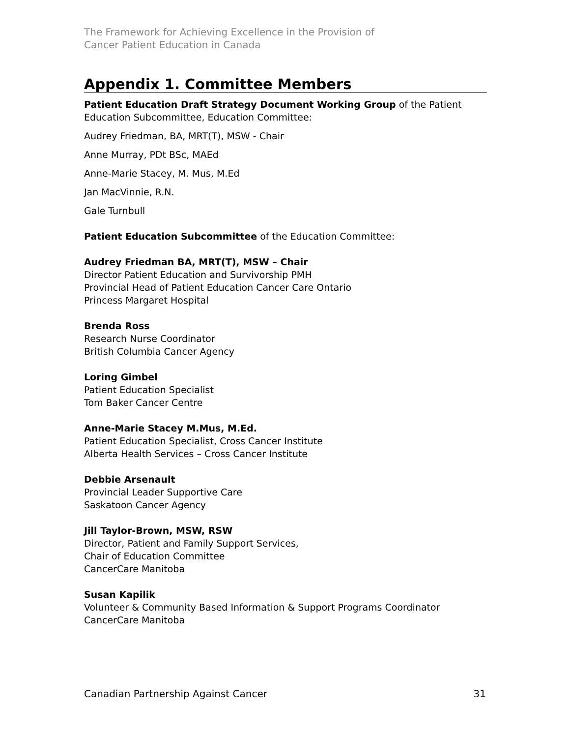The Framework for Achieving Excellence in the Provision of
Cancer Patient Education in Canada
Appendix 1. Committee Members
Patient Education Draft Strategy Document Working Group of the Patient Education Subcommittee, Education Committee:
Audrey Friedman, BA, MRT(T), MSW - Chair
Anne Murray, PDt BSc, MAEd
Anne-Marie Stacey, M. Mus, M.Ed
Jan MacVinnie, R.N.
Gale Turnbull
Patient Education Subcommittee of the Education Committee:
Audrey Friedman BA, MRT(T), MSW – Chair
Director Patient Education and Survivorship PMH
Provincial Head of Patient Education Cancer Care Ontario
Princess Margaret Hospital
Brenda Ross
Research Nurse Coordinator
British Columbia Cancer Agency
Loring Gimbel
Patient Education Specialist
Tom Baker Cancer Centre
Anne-Marie Stacey M.Mus, M.Ed.
Patient Education Specialist, Cross Cancer Institute
Alberta Health Services – Cross Cancer Institute
Debbie Arsenault
Provincial Leader Supportive Care
Saskatoon Cancer Agency
Jill Taylor-Brown, MSW, RSW
Director, Patient and Family Support Services,
Chair of Education Committee
CancerCare Manitoba
Susan Kapilik
Volunteer & Community Based Information & Support Programs Coordinator
CancerCare Manitoba
Canadian Partnership Against Cancer 31